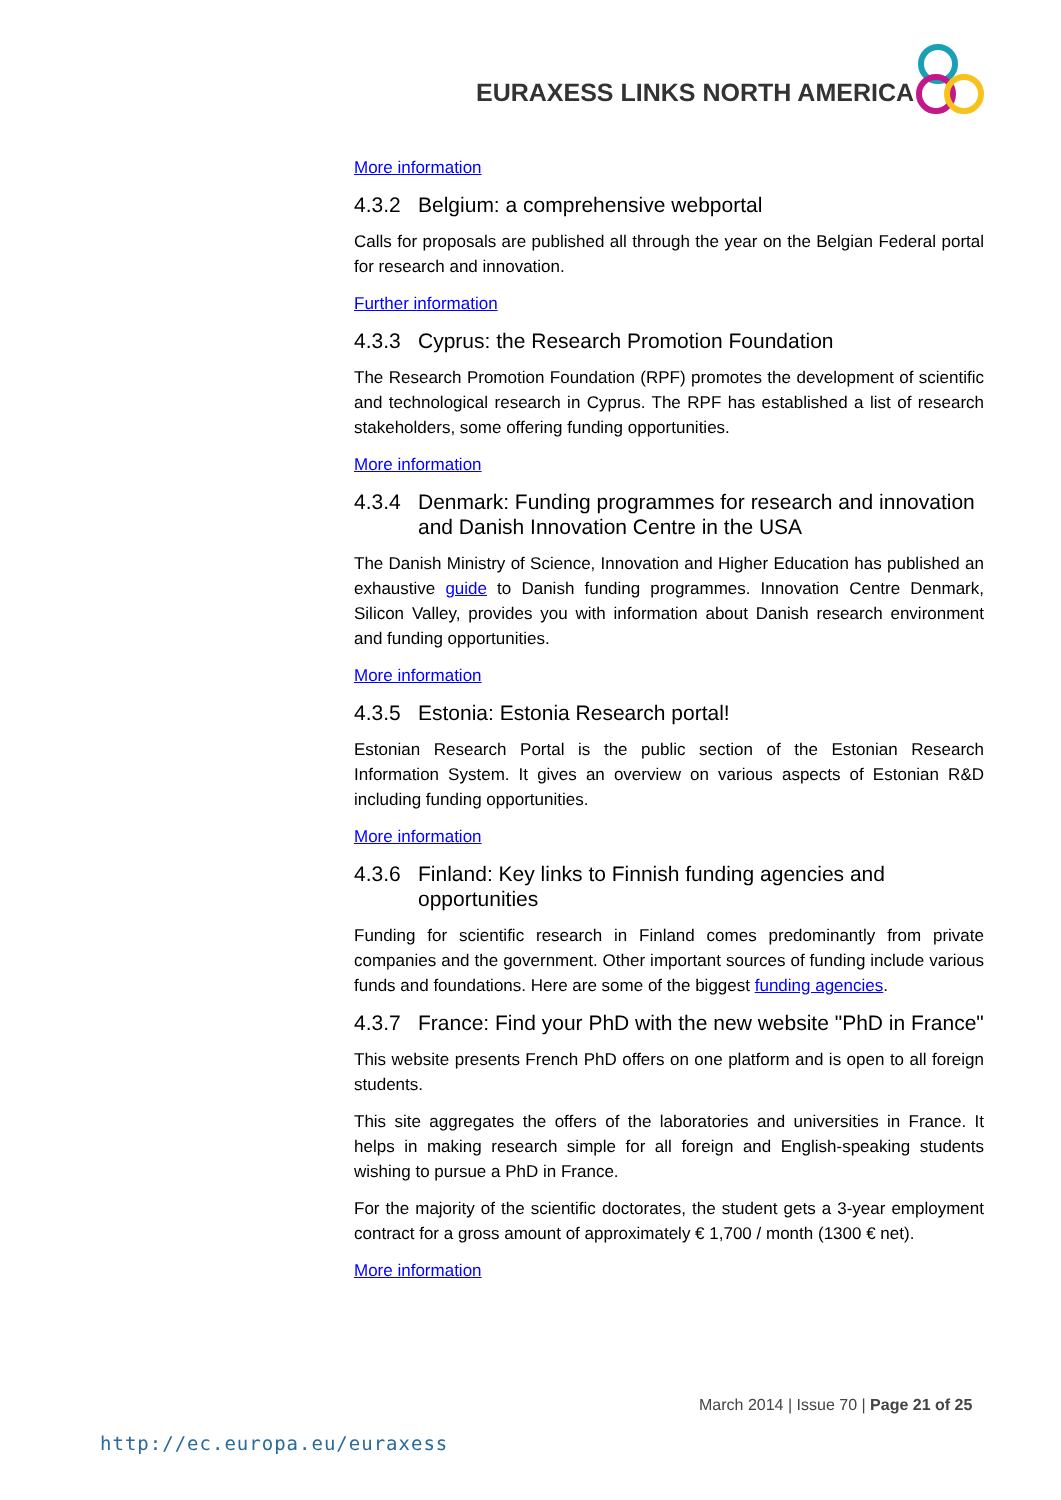EURAXESS LINKS NORTH AMERICA
More information
4.3.2 Belgium: a comprehensive webportal
Calls for proposals are published all through the year on the Belgian Federal portal for research and innovation.
Further information
4.3.3 Cyprus: the Research Promotion Foundation
The Research Promotion Foundation (RPF) promotes the development of scientific and technological research in Cyprus. The RPF has established a list of research stakeholders, some offering funding opportunities.
More information
4.3.4 Denmark: Funding programmes for research and innovation and Danish Innovation Centre in the USA
The Danish Ministry of Science, Innovation and Higher Education has published an exhaustive guide to Danish funding programmes. Innovation Centre Denmark, Silicon Valley, provides you with information about Danish research environment and funding opportunities.
More information
4.3.5 Estonia: Estonia Research portal!
Estonian Research Portal is the public section of the Estonian Research Information System. It gives an overview on various aspects of Estonian R&D including funding opportunities.
More information
4.3.6 Finland: Key links to Finnish funding agencies and opportunities
Funding for scientific research in Finland comes predominantly from private companies and the government. Other important sources of funding include various funds and foundations. Here are some of the biggest funding agencies.
4.3.7 France: Find your PhD with the new website "PhD in France"
This website presents French PhD offers on one platform and is open to all foreign students.
This site aggregates the offers of the laboratories and universities in France. It helps in making research simple for all foreign and English-speaking students wishing to pursue a PhD in France.
For the majority of the scientific doctorates, the student gets a 3-year employment contract for a gross amount of approximately € 1,700 / month (1300 € net).
More information
March 2014 | Issue 70 | Page 21 of 25
http://ec.europa.eu/euraxess